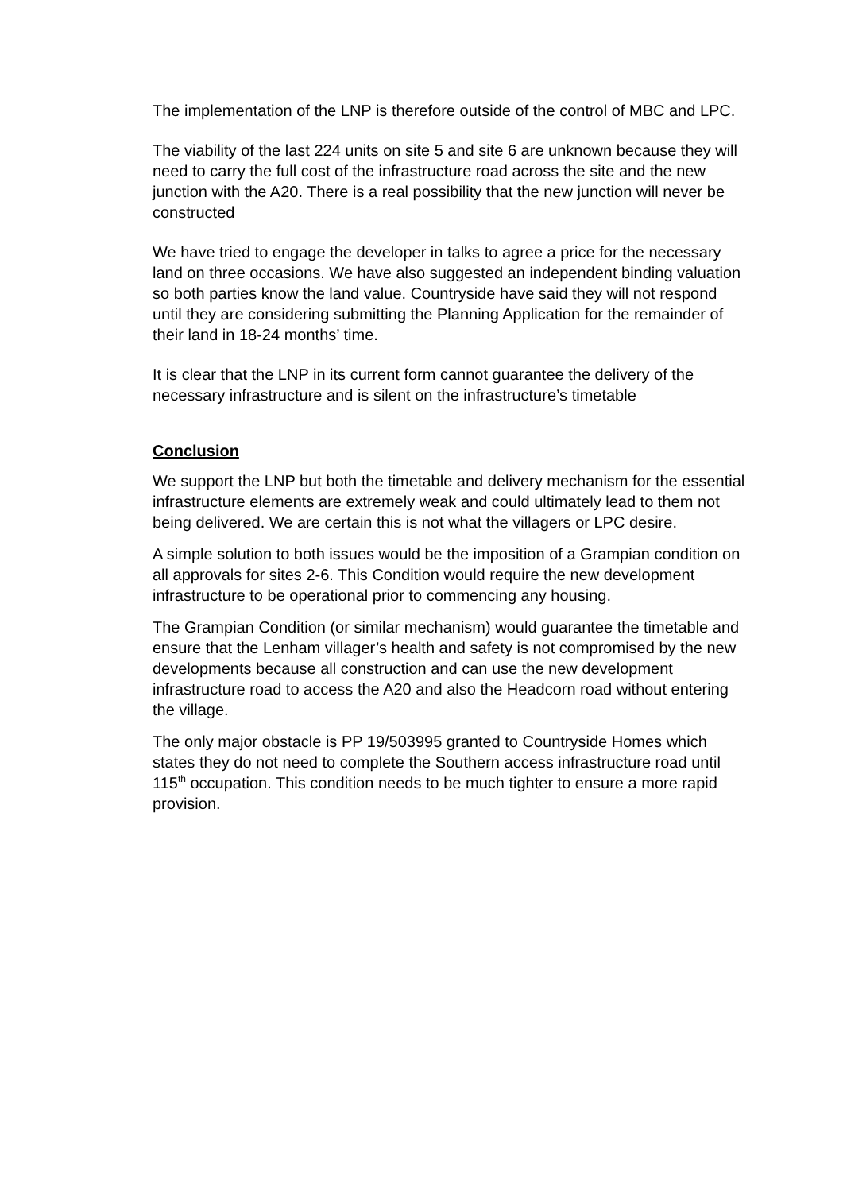The implementation of the LNP is therefore outside of the control of MBC and LPC.
The viability of the last 224 units on site 5 and site 6 are unknown because they will need to carry the full cost of the infrastructure road across the site and the new junction with the A20. There is a real possibility that the new junction will never be constructed
We have tried to engage the developer in talks to agree a price for the necessary land on three occasions. We have also suggested an independent binding valuation so both parties know the land value. Countryside have said they will not respond until they are considering submitting the Planning Application for the remainder of their land in 18-24 months’ time.
It is clear that the LNP in its current form cannot guarantee the delivery of the necessary infrastructure and is silent on the infrastructure’s timetable
Conclusion
We support the LNP but both the timetable and delivery mechanism for the essential infrastructure elements are extremely weak and could ultimately lead to them not being delivered. We are certain this is not what the villagers or LPC desire.
A simple solution to both issues would be the imposition of a Grampian condition on all approvals for sites 2-6. This Condition would require the new development infrastructure to be operational prior to commencing any housing.
The Grampian Condition (or similar mechanism) would guarantee the timetable and ensure that the Lenham villager’s health and safety is not compromised by the new developments because all construction and can use the new development infrastructure road to access the A20 and also the Headcorn road without entering the village.
The only major obstacle is PP 19/503995 granted to Countryside Homes which states they do not need to complete the Southern access infrastructure road until 115<sup>th</sup> occupation. This condition needs to be much tighter to ensure a more rapid provision.